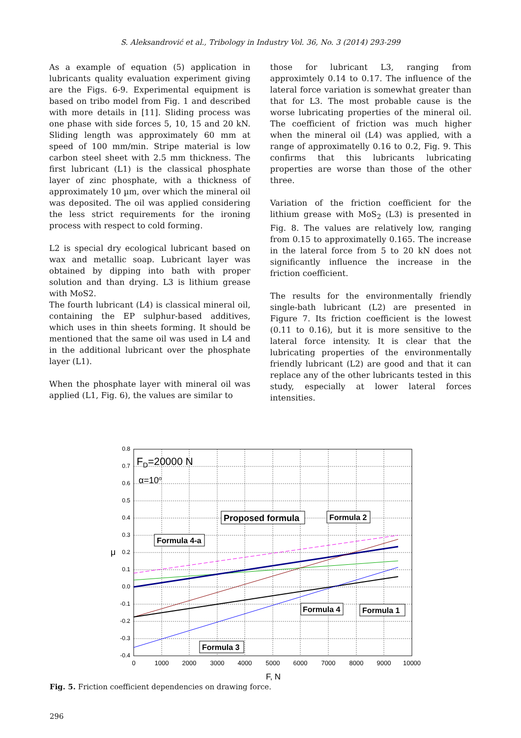S. Aleksandrović et al., Tribology in Industry Vol. 36, No. 3 (2014) 293-299
As a example of equation (5) application in lubricants quality evaluation experiment giving are the Figs. 6-9. Experimental equipment is based on tribo model from Fig. 1 and described with more details in [11]. Sliding process was one phase with side forces 5, 10, 15 and 20 kN. Sliding length was approximately 60 mm at speed of 100 mm/min. Stripe material is low carbon steel sheet with 2.5 mm thickness. The first lubricant (L1) is the classical phosphate layer of zinc phosphate, with a thickness of approximately 10 µm, over which the mineral oil was deposited. The oil was applied considering the less strict requirements for the ironing process with respect to cold forming.
L2 is special dry ecological lubricant based on wax and metallic soap. Lubricant layer was obtained by dipping into bath with proper solution and than drying. L3 is lithium grease with MoS2.
The fourth lubricant (L4) is classical mineral oil, containing the EP sulphur-based additives, which uses in thin sheets forming. It should be mentioned that the same oil was used in L4 and in the additional lubricant over the phosphate layer (L1).
When the phosphate layer with mineral oil was applied (L1, Fig. 6), the values are similar to
those for lubricant L3, ranging from approximtely 0.14 to 0.17. The influence of the lateral force variation is somewhat greater than that for L3. The most probable cause is the worse lubricating properties of the mineral oil. The coefficient of friction was much higher when the mineral oil (L4) was applied, with a range of approximatelly 0.16 to 0.2, Fig. 9. This confirms that this lubricants lubricating properties are worse than those of the other three.
Variation of the friction coefficient for the lithium grease with MoS<sub>2</sub> (L3) is presented in Fig. 8. The values are relatively low, ranging from 0.15 to approximatelly 0.165. The increase in the lateral force from 5 to 20 kN does not significantly influence the increase in the friction coefficient.
The results for the environmentally friendly single-bath lubricant (L2) are presented in Figure 7. Its friction coefficient is the lowest (0.11 to 0.16), but it is more sensitive to the lateral force intensity. It is clear that the lubricating properties of the environmentally friendly lubricant (L2) are good and that it can replace any of the other lubricants tested in this study, especially at lower lateral forces intensities.
0.8
0.7
0.6
0.5
0.4
0.3
0.2
0.1
0.0
-0.1
-0.2
-0.3
-0.4
0
1000
2000
3000
4000
5000
6000
7000
8000
9000
10000
F, N
μ
FD=20000 N
α=10o
Proposed formula
Formula 2
Formula 4-a
Formula 4
Formula 1
Formula 3
Fig. 5. Friction coefficient dependencies on drawing force.
296